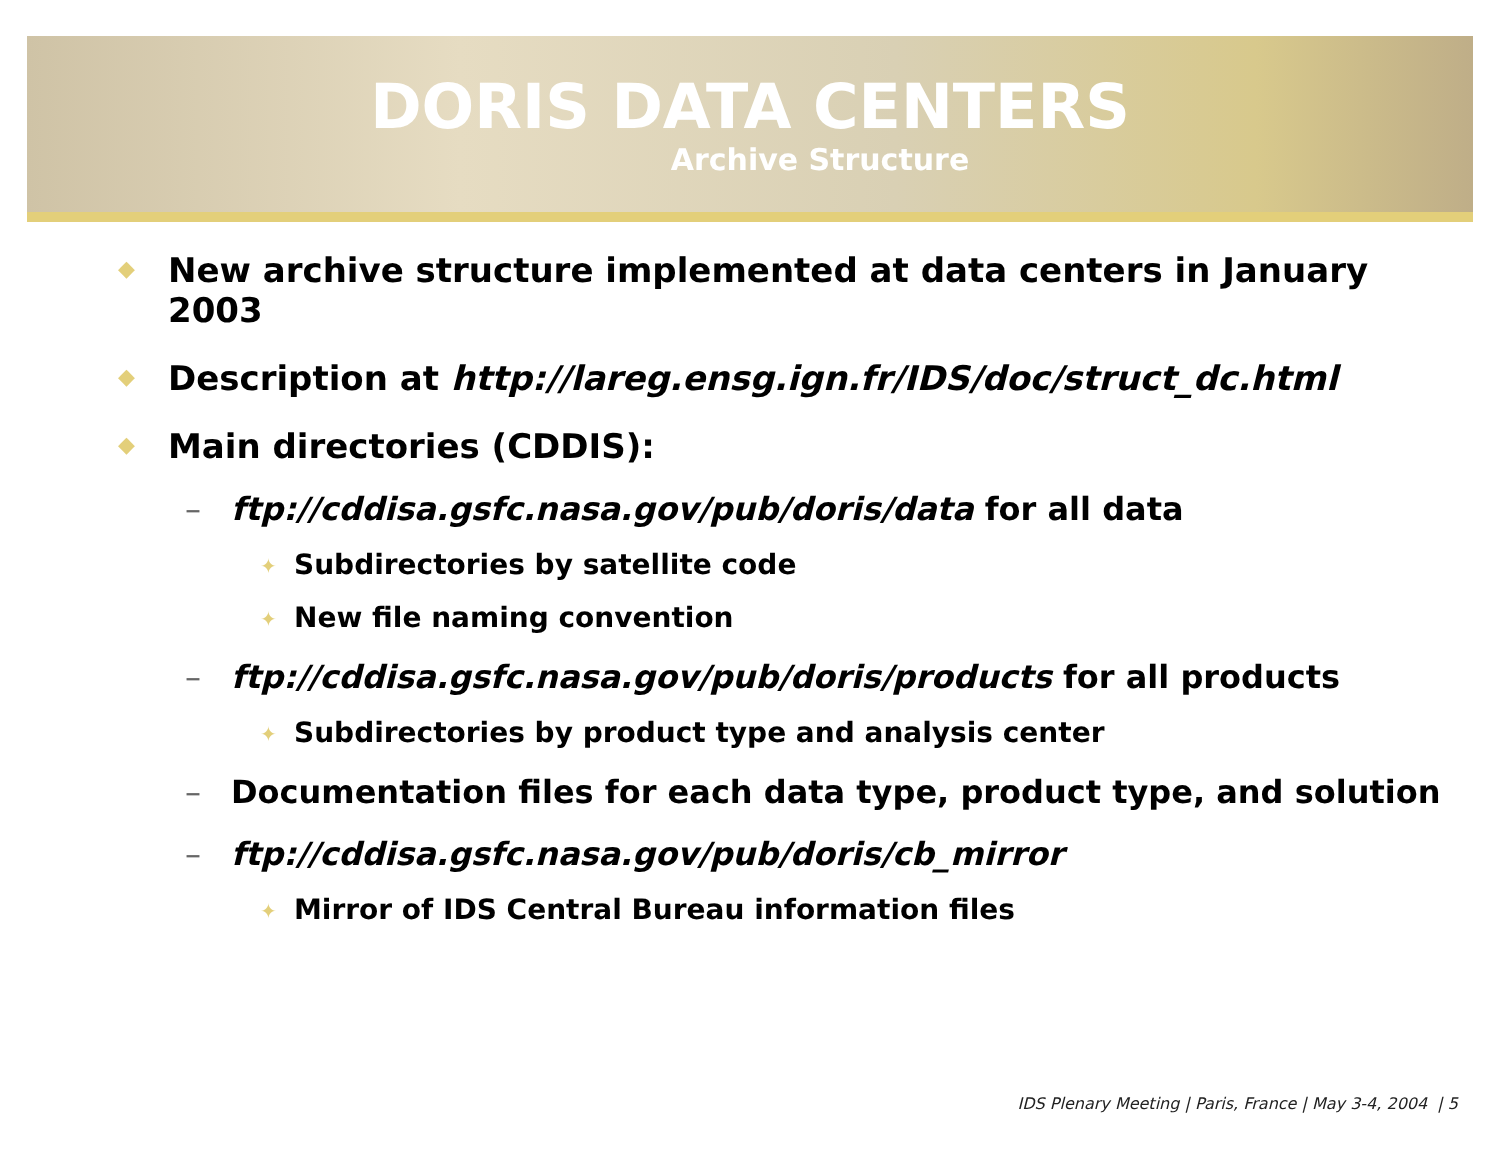DORIS DATA CENTERS
Archive Structure
◆ New archive structure implemented at data centers in January
2003
◆ Description at http://lareg.ensg.ign.fr/IDS/doc/struct_dc.html
◆ Main directories (CDDIS):
– ftp://cddisa.gsfc.nasa.gov/pub/doris/data for all data
✦ Subdirectories by satellite code
✦ New file naming convention
– ftp://cddisa.gsfc.nasa.gov/pub/doris/products for all products
✦ Subdirectories by product type and analysis center
– Documentation files for each data type, product type, and solution
– ftp://cddisa.gsfc.nasa.gov/pub/doris/cb_mirror
✦ Mirror of IDS Central Bureau information files
IDS Plenary Meeting | Paris, France | May 3-4, 2004 | 5